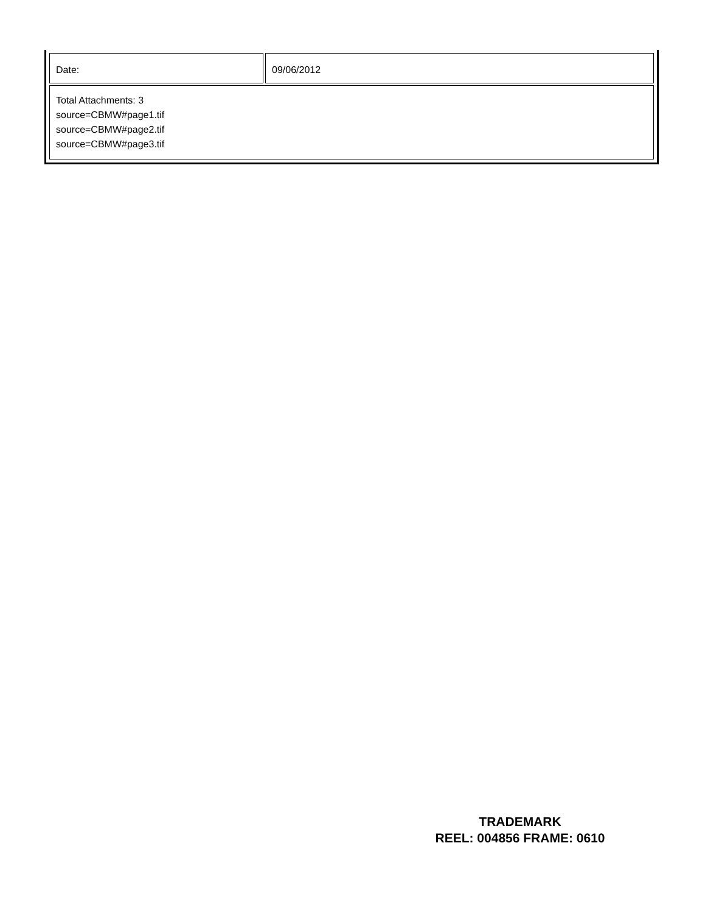| Date: | 09/06/2012 |
| Total Attachments: 3 source=CBMW#page1.tif source=CBMW#page2.tif source=CBMW#page3.tif | |
TRADEMARK
REEL: 004856 FRAME: 0610